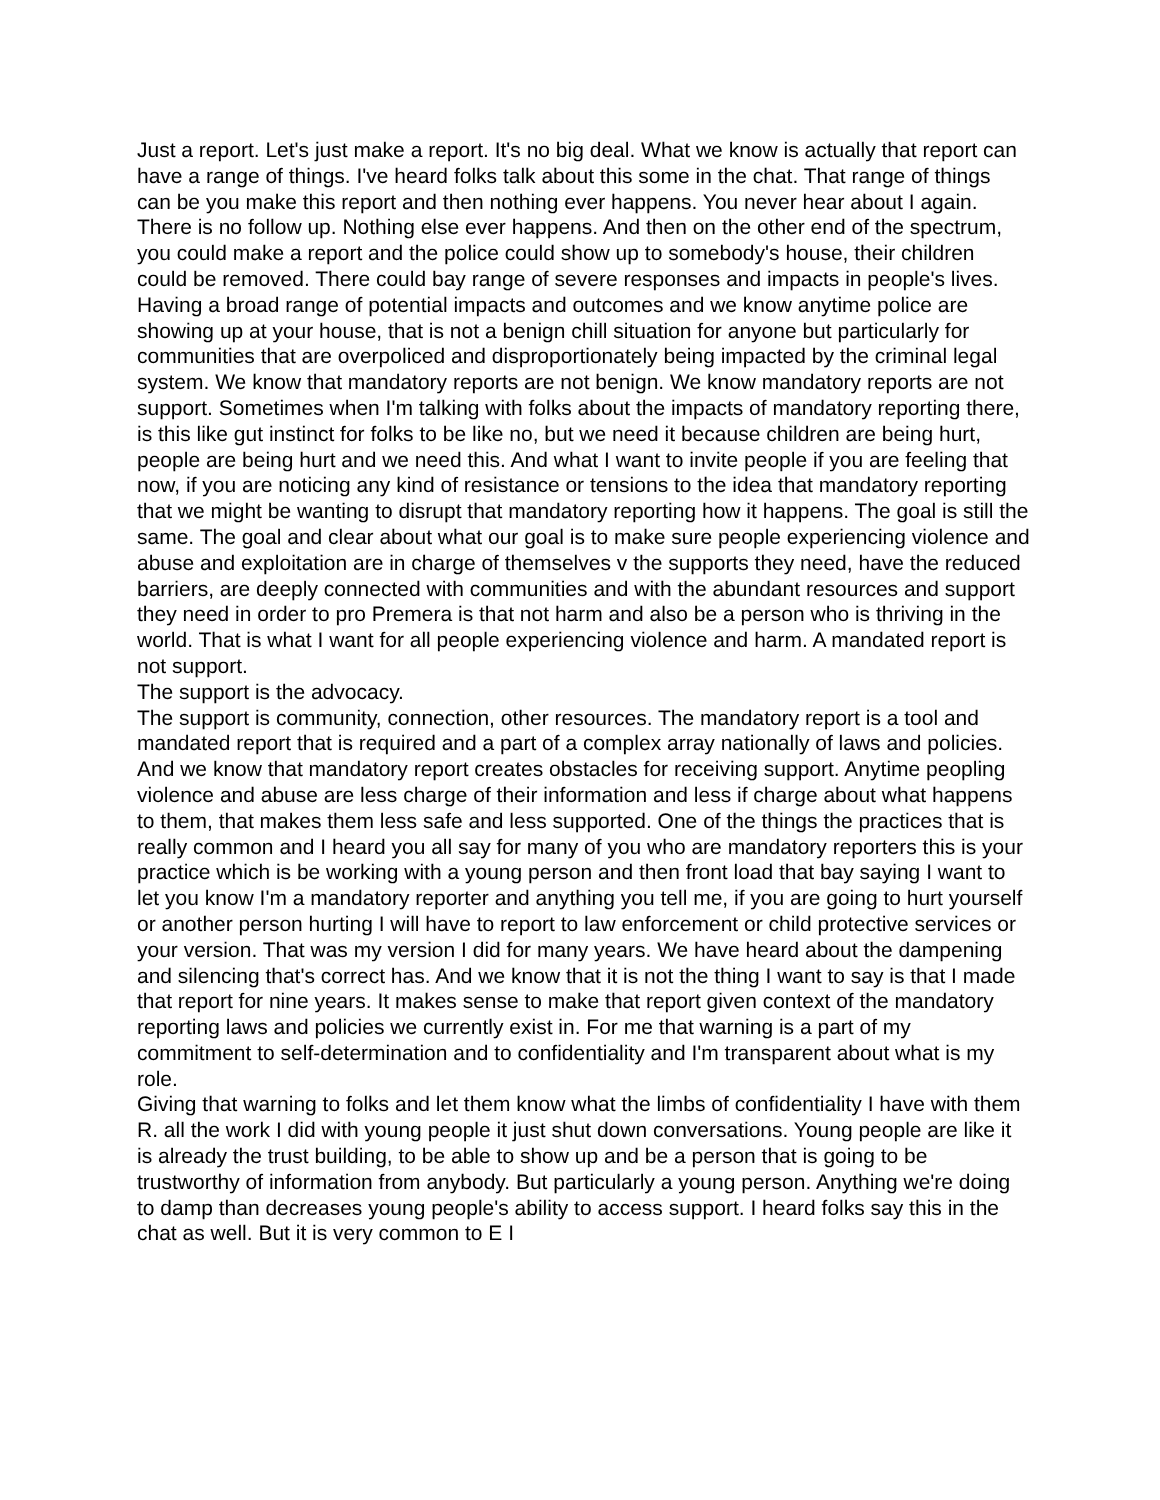Just a report. Let's just make a report. It's no big deal. What we know is actually that report can have a range of things. I've heard folks talk about this some in the chat. That range of things can be you make this report and then nothing ever happens. You never hear about I again. There is no follow up. Nothing else ever happens. And then on the other end of the spectrum, you could make a report and the police could show up to somebody's house, their children could be removed. There could bay range of severe responses and impacts in people's lives. Having a broad range of potential impacts and outcomes and we know anytime police are showing up at your house, that is not a benign chill situation for anyone but particularly for communities that are overpoliced and disproportionately being impacted by the criminal legal system. We know that mandatory reports are not benign. We know mandatory reports are not support. Sometimes when I'm talking with folks about the impacts of mandatory reporting there, is this like gut instinct for folks to be like no, but we need it because children are being hurt, people are being hurt and we need this. And what I want to invite people if you are feeling that now, if you are noticing any kind of resistance or tensions to the idea that mandatory reporting that we might be wanting to disrupt that mandatory reporting how it happens. The goal is still the same. The goal and clear about what our goal is to make sure people experiencing violence and abuse and exploitation are in charge of themselves v the supports they need, have the reduced barriers, are deeply connected with communities and with the abundant resources and support they need in order to pro Premera is that not harm and also be a person who is thriving in the world. That is what I want for all people experiencing violence and harm. A mandated report is not support.
The support is the advocacy.
The support is community, connection, other resources. The mandatory report is a tool and mandated report that is required and a part of a complex array nationally of laws and policies. And we know that mandatory report creates obstacles for receiving support. Anytime peopling violence and abuse are less charge of their information and less if charge about what happens to them, that makes them less safe and less supported. One of the things the practices that is really common and I heard you all say for many of you who are mandatory reporters this is your practice which is be working with a young person and then front load that bay saying I want to let you know I'm a mandatory reporter and anything you tell me, if you are going to hurt yourself or another person hurting I will have to report to law enforcement or child protective services or your version. That was my version I did for many years. We have heard about the dampening and silencing that's correct has. And we know that it is not the thing I want to say is that I made that report for nine years. It makes sense to make that report given context of the mandatory reporting laws and policies we currently exist in. For me that warning is a part of my commitment to self-determination and to confidentiality and I'm transparent about what is my role.
Giving that warning to folks and let them know what the limbs of confidentiality I have with them R. all the work I did with young people it just shut down conversations. Young people are like it is already the trust building, to be able to show up and be a person that is going to be trustworthy of information from anybody. But particularly a young person. Anything we're doing to damp than decreases young people's ability to access support. I heard folks say this in the chat as well. But it is very common to E I